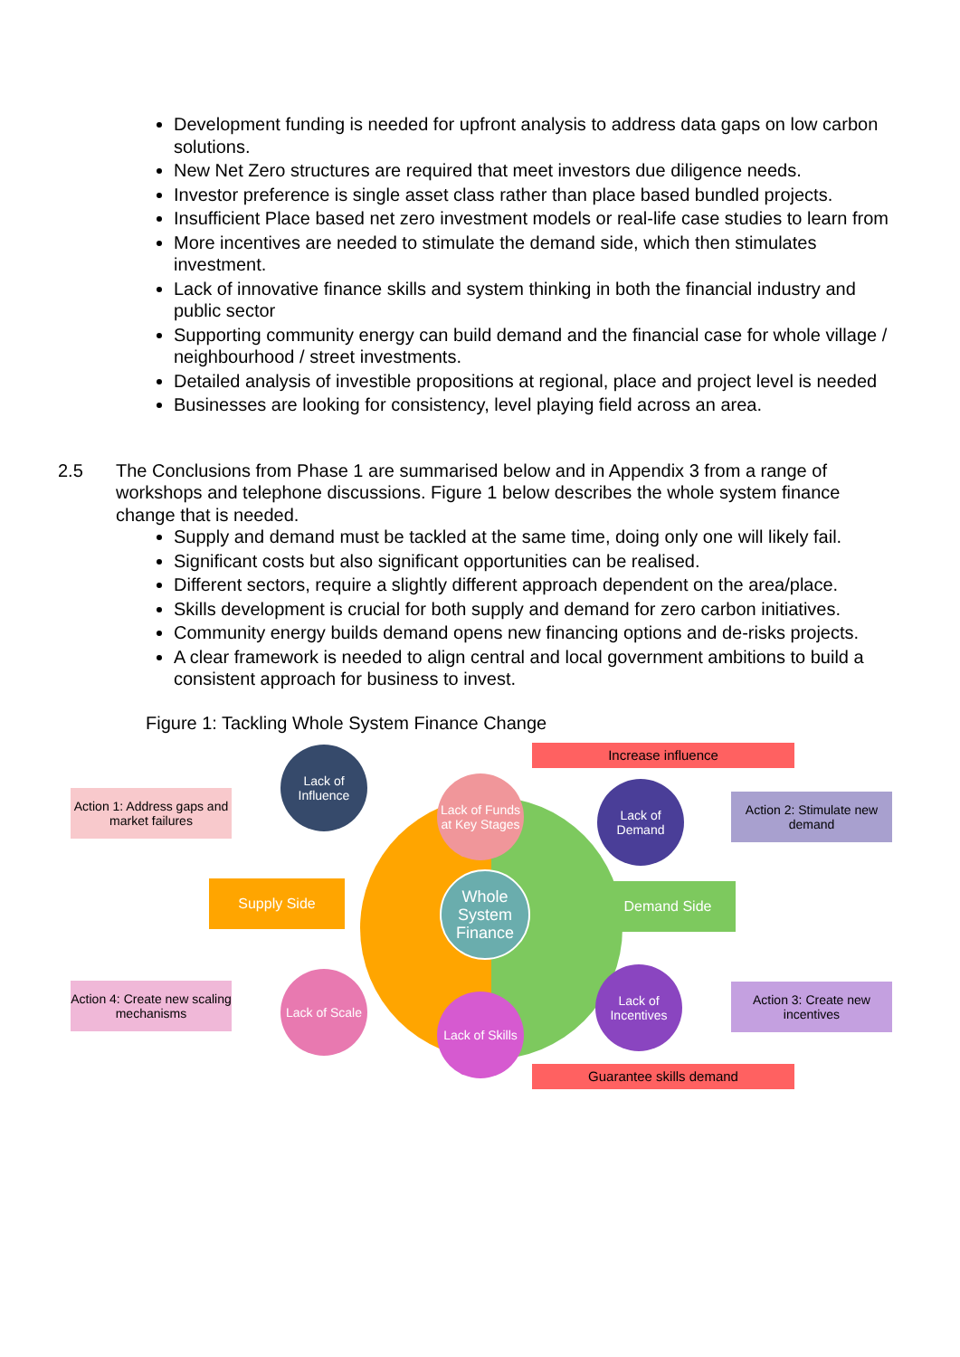Development funding is needed for upfront analysis to address data gaps on low carbon solutions.
New Net Zero structures are required that meet investors due diligence needs.
Investor preference is single asset class rather than place based bundled projects.
Insufficient Place based net zero investment models or real-life case studies to learn from
More incentives are needed to stimulate the demand side, which then stimulates investment.
Lack of innovative finance skills and system thinking in both the financial industry and public sector
Supporting community energy can build demand and the financial case for whole village / neighbourhood / street investments.
Detailed analysis of investible propositions at regional, place and project level is needed
Businesses are looking for consistency, level playing field across an area.
2.5 The Conclusions from Phase 1 are summarised below and in Appendix 3 from a range of workshops and telephone discussions. Figure 1 below describes the whole system finance change that is needed.
Supply and demand must be tackled at the same time, doing only one will likely fail.
Significant costs but also significant opportunities can be realised.
Different sectors, require a slightly different approach dependent on the area/place.
Skills development is crucial for both supply and demand for zero carbon initiatives.
Community energy builds demand opens new financing options and de-risks projects.
A clear framework is needed to align central and local government ambitions to build a consistent approach for business to invest.
Figure 1: Tackling Whole System Finance Change
Increase influence
Action 1: Address gaps and market failures
Lack of Funds at Key Stages
Lack of Influence
Lack of Demand
Action 2: Stimulate new demand
Supply Side
Whole System Finance
Demand Side
Action 4: Create new scaling mechanisms
Lack of Scale
Lack of Skills
Lack of Incentives
Action 3: Create new incentives
Guarantee skills demand